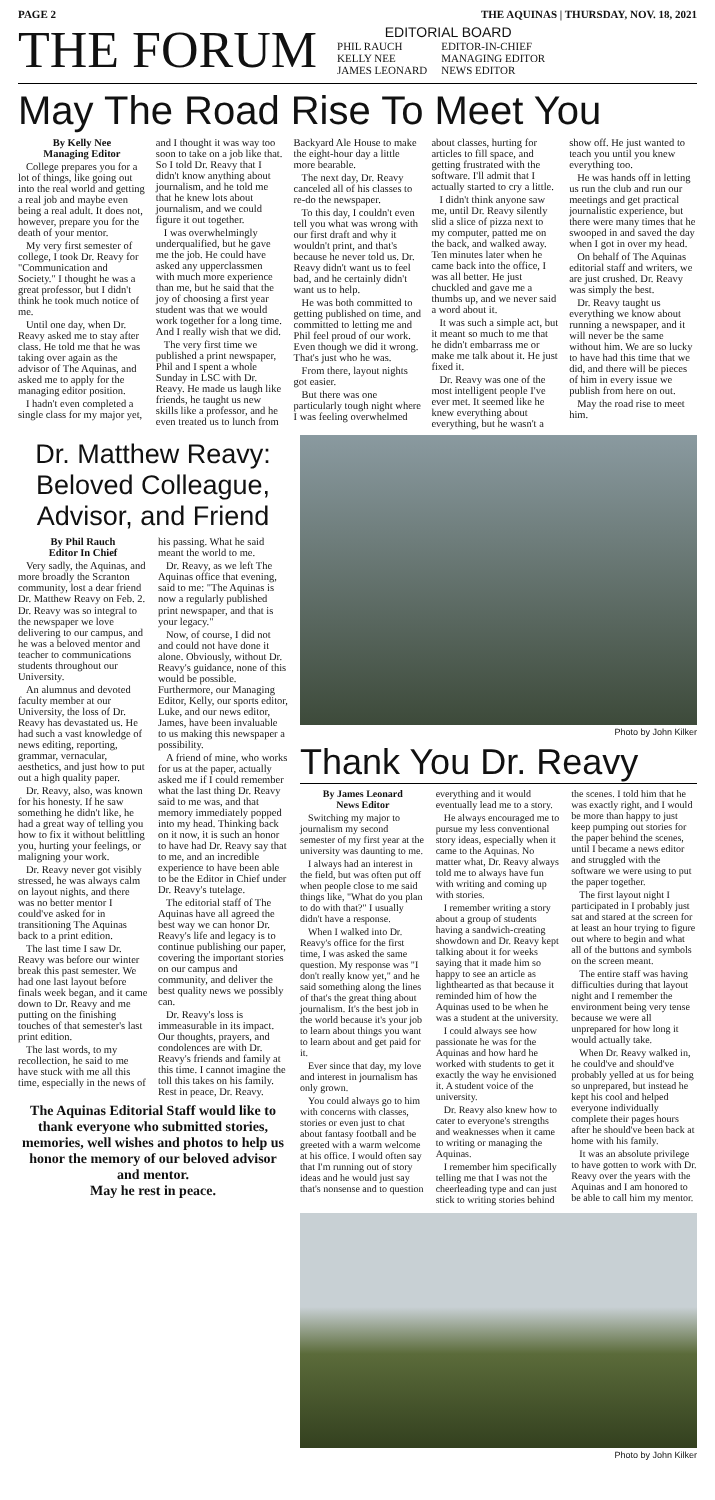PAGE 2 THE AQUINAS | THURSDAY, NOV. 18, 2021
THE FORUM
EDITORIAL BOARD
| PHIL RAUCH | EDITOR-IN-CHIEF |
| KELLY NEE | MANAGING EDITOR |
| JAMES LEONARD | NEWS EDITOR |
May The Road Rise To Meet You
By Kelly Nee
Managing Editor
College prepares you for a lot of things, like going out into the real world and getting a real job and maybe even being a real adult. It does not, however, prepare you for the death of your mentor.
My very first semester of college, I took Dr. Reavy for "Communication and Society." I thought he was a great professor, but I didn't think he took much notice of me.
Until one day, when Dr. Reavy asked me to stay after class. He told me that he was taking over again as the advisor of The Aquinas, and asked me to apply for the managing editor position.
I hadn't even completed a single class for my major yet, and I thought it was way too soon to take on a job like that. So I told Dr. Reavy that I didn't know anything about journalism, and he told me that he knew lots about journalism, and we could figure it out together.
I was overwhelmingly underqualified, but he gave me the job. He could have asked any upperclassmen with much more experience than me, but he said that the joy of choosing a first year student was that we would work together for a long time. And I really wish that we did.
The very first time we published a print newspaper, Phil and I spent a whole Sunday in LSC with Dr. Reavy. He made us laugh like friends, he taught us new skills like a professor, and he even treated us to lunch from Backyard Ale House to make the eight-hour day a little more bearable.
The next day, Dr. Reavy canceled all of his classes to re-do the newspaper.
To this day, I couldn't even tell you what was wrong with our first draft and why it wouldn't print, and that's because he never told us. Dr. Reavy didn't want us to feel bad, and he certainly didn't want us to help.
He was both committed to getting published on time, and committed to letting me and Phil feel proud of our work. Even though we did it wrong. That's just who he was.
From there, layout nights got easier.
But there was one particularly tough night where I was feeling overwhelmed about classes, hurting for articles to fill space, and getting frustrated with the software. I'll admit that I actually started to cry a little.
I didn't think anyone saw me, until Dr. Reavy silently slid a slice of pizza next to my computer, patted me on the back, and walked away. Ten minutes later when he came back into the office, I was all better. He just chuckled and gave me a thumbs up, and we never said a word about it.
It was such a simple act, but it meant so much to me that he didn't embarrass me or make me talk about it. He just fixed it.
Dr. Reavy was one of the most intelligent people I've ever met. It seemed like he knew everything about everything, but he wasn't a show off. He just wanted to teach you until you knew everything too.
He was hands off in letting us run the club and run our meetings and get practical journalistic experience, but there were many times that he swooped in and saved the day when I got in over my head.
On behalf of The Aquinas editorial staff and writers, we are just crushed. Dr. Reavy was simply the best.
Dr. Reavy taught us everything we know about running a newspaper, and it will never be the same without him. We are so lucky to have had this time that we did, and there will be pieces of him in every issue we publish from here on out.
May the road rise to meet him.
Dr. Matthew Reavy: Beloved Colleague, Advisor, and Friend
By Phil Rauch
Editor In Chief
Very sadly, the Aquinas, and more broadly the Scranton community, lost a dear friend Dr. Matthew Reavy on Feb. 2. Dr. Reavy was so integral to the newspaper we love delivering to our campus, and he was a beloved mentor and teacher to communications students throughout our University.
An alumnus and devoted faculty member at our University, the loss of Dr. Reavy has devastated us. He had such a vast knowledge of news editing, reporting, grammar, vernacular, aesthetics, and just how to put out a high quality paper.
Dr. Reavy, also, was known for his honesty. If he saw something he didn't like, he had a great way of telling you how to fix it without belittling you, hurting your feelings, or maligning your work.
Dr. Reavy never got visibly stressed, he was always calm on layout nights, and there was no better mentor I could've asked for in transitioning The Aquinas back to a print edition.
The last time I saw Dr. Reavy was before our winter break this past semester. We had one last layout before finals week began, and it came down to Dr. Reavy and me putting on the finishing touches of that semester's last print edition.
The last words, to my recollection, he said to me have stuck with me all this time, especially in the news of his passing. What he said meant the world to me.
Dr. Reavy, as we left The Aquinas office that evening, said to me: "The Aquinas is now a regularly published print newspaper, and that is your legacy."
Now, of course, I did not and could not have done it alone. Obviously, without Dr. Reavy's guidance, none of this would be possible. Furthermore, our Managing Editor, Kelly, our sports editor, Luke, and our news editor, James, have been invaluable to us making this newspaper a possibility.
A friend of mine, who works for us at the paper, actually asked me if I could remember what the last thing Dr. Reavy said to me was, and that memory immediately popped into my head. Thinking back on it now, it is such an honor to have had Dr. Reavy say that to me, and an incredible experience to have been able to be the Editor in Chief under Dr. Reavy's tutelage.
The editorial staff of The Aquinas have all agreed the best way we can honor Dr. Reavy's life and legacy is to continue publishing our paper, covering the important stories on our campus and community, and deliver the best quality news we possibly can.
Dr. Reavy's loss is immeasurable in its impact. Our thoughts, prayers, and condolences are with Dr. Reavy's friends and family at this time. I cannot imagine the toll this takes on his family. Rest in peace, Dr. Reavy.
The Aquinas Editorial Staff would like to thank everyone who submitted stories, memories, well wishes and photos to help us honor the memory of our beloved advisor and mentor.
May he rest in peace.
Photo by John Kilker
Thank You Dr. Reavy
By James Leonard
News Editor
Switching my major to journalism my second semester of my first year at the university was daunting to me.
I always had an interest in the field, but was often put off when people close to me said things like, "What do you plan to do with that?" I usually didn't have a response.
When I walked into Dr. Reavy's office for the first time, I was asked the same question. My response was "I don't really know yet," and he said something along the lines of that's the great thing about journalism. It's the best job in the world because it's your job to learn about things you want to learn about and get paid for it.
Ever since that day, my love and interest in journalism has only grown.
You could always go to him with concerns with classes, stories or even just to chat about fantasy football and be greeted with a warm welcome at his office. I would often say that I'm running out of story ideas and he would just say that's nonsense and to question everything and it would eventually lead me to a story.
He always encouraged me to pursue my less conventional story ideas, especially when it came to the Aquinas. No matter what, Dr. Reavy always told me to always have fun with writing and coming up with stories.
I remember writing a story about a group of students having a sandwich-creating showdown and Dr. Reavy kept talking about it for weeks saying that it made him so happy to see an article as lighthearted as that because it reminded him of how the Aquinas used to be when he was a student at the university.
I could always see how passionate he was for the Aquinas and how hard he worked with students to get it exactly the way he envisioned it. A student voice of the university.
Dr. Reavy also knew how to cater to everyone's strengths and weaknesses when it came to writing or managing the Aquinas.
I remember him specifically telling me that I was not the cheerleading type and can just stick to writing stories behind the scenes. I told him that he was exactly right, and I would be more than happy to just keep pumping out stories for the paper behind the scenes, until I became a news editor and struggled with the software we were using to put the paper together.
The first layout night I participated in I probably just sat and stared at the screen for at least an hour trying to figure out where to begin and what all of the buttons and symbols on the screen meant.
The entire staff was having difficulties during that layout night and I remember the environment being very tense because we were all unprepared for how long it would actually take.
When Dr. Reavy walked in, he could've and should've probably yelled at us for being so unprepared, but instead he kept his cool and helped everyone individually complete their pages hours after he should've been back at home with his family.
It was an absolute privilege to have gotten to work with Dr. Reavy over the years with the Aquinas and I am honored to be able to call him my mentor.
Photo by John Kilker